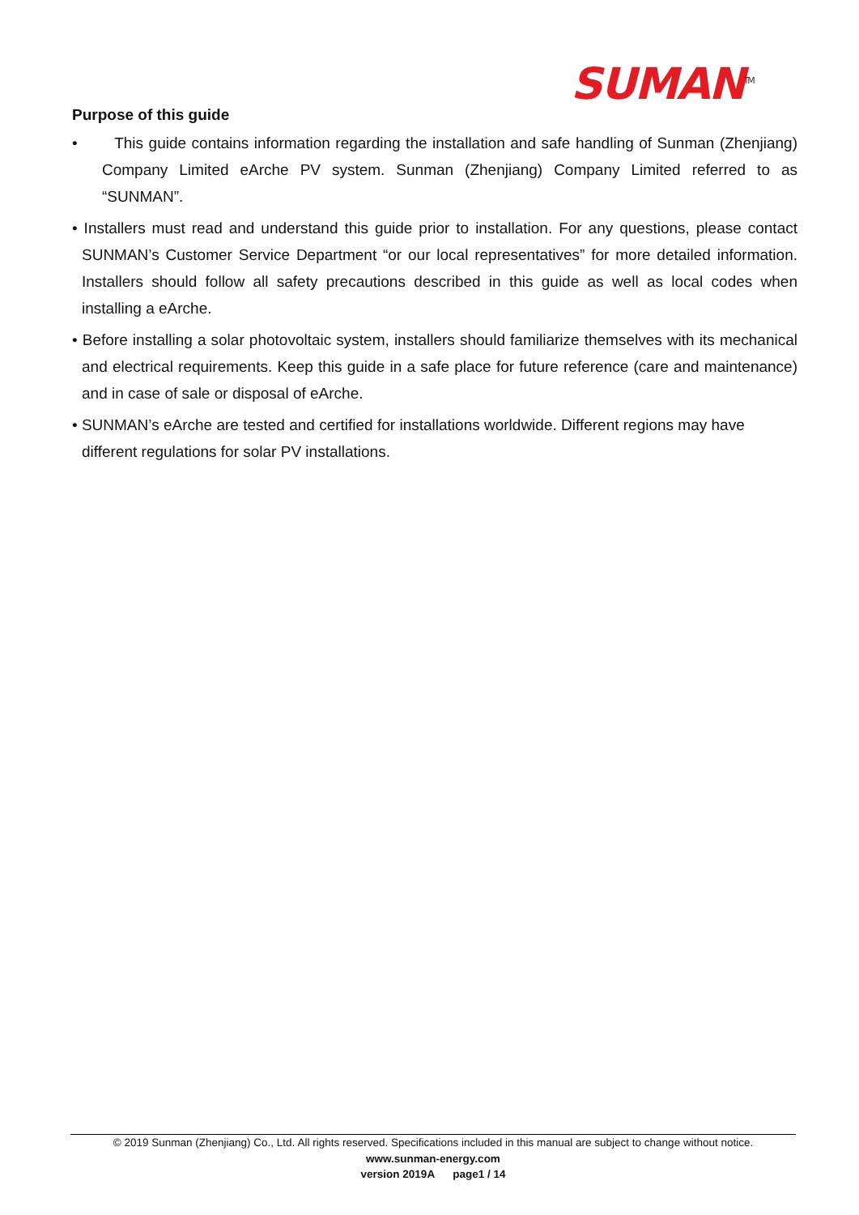SUMAN<sup>TM</sup>
Purpose of this guide
• This guide contains information regarding the installation and safe handling of Sunman (Zhenjiang) Company Limited eArche PV system. Sunman (Zhenjiang) Company Limited referred to as “SUNMAN”.
• Installers must read and understand this guide prior to installation. For any questions, please contact SUNMAN’s Customer Service Department “or our local representatives” for more detailed information. Installers should follow all safety precautions described in this guide as well as local codes when installing a eArche.
• Before installing a solar photovoltaic system, installers should familiarize themselves with its mechanical and electrical requirements. Keep this guide in a safe place for future reference (care and maintenance) and in case of sale or disposal of eArche.
• SUNMAN’s eArche are tested and certified for installations worldwide. Different regions may have different regulations for solar PV installations.
© 2019 Sunman (Zhenjiang) Co., Ltd. All rights reserved. Specifications included in this manual are subject to change without notice.
www.sunman-energy.com
version 2019A page1 / 14